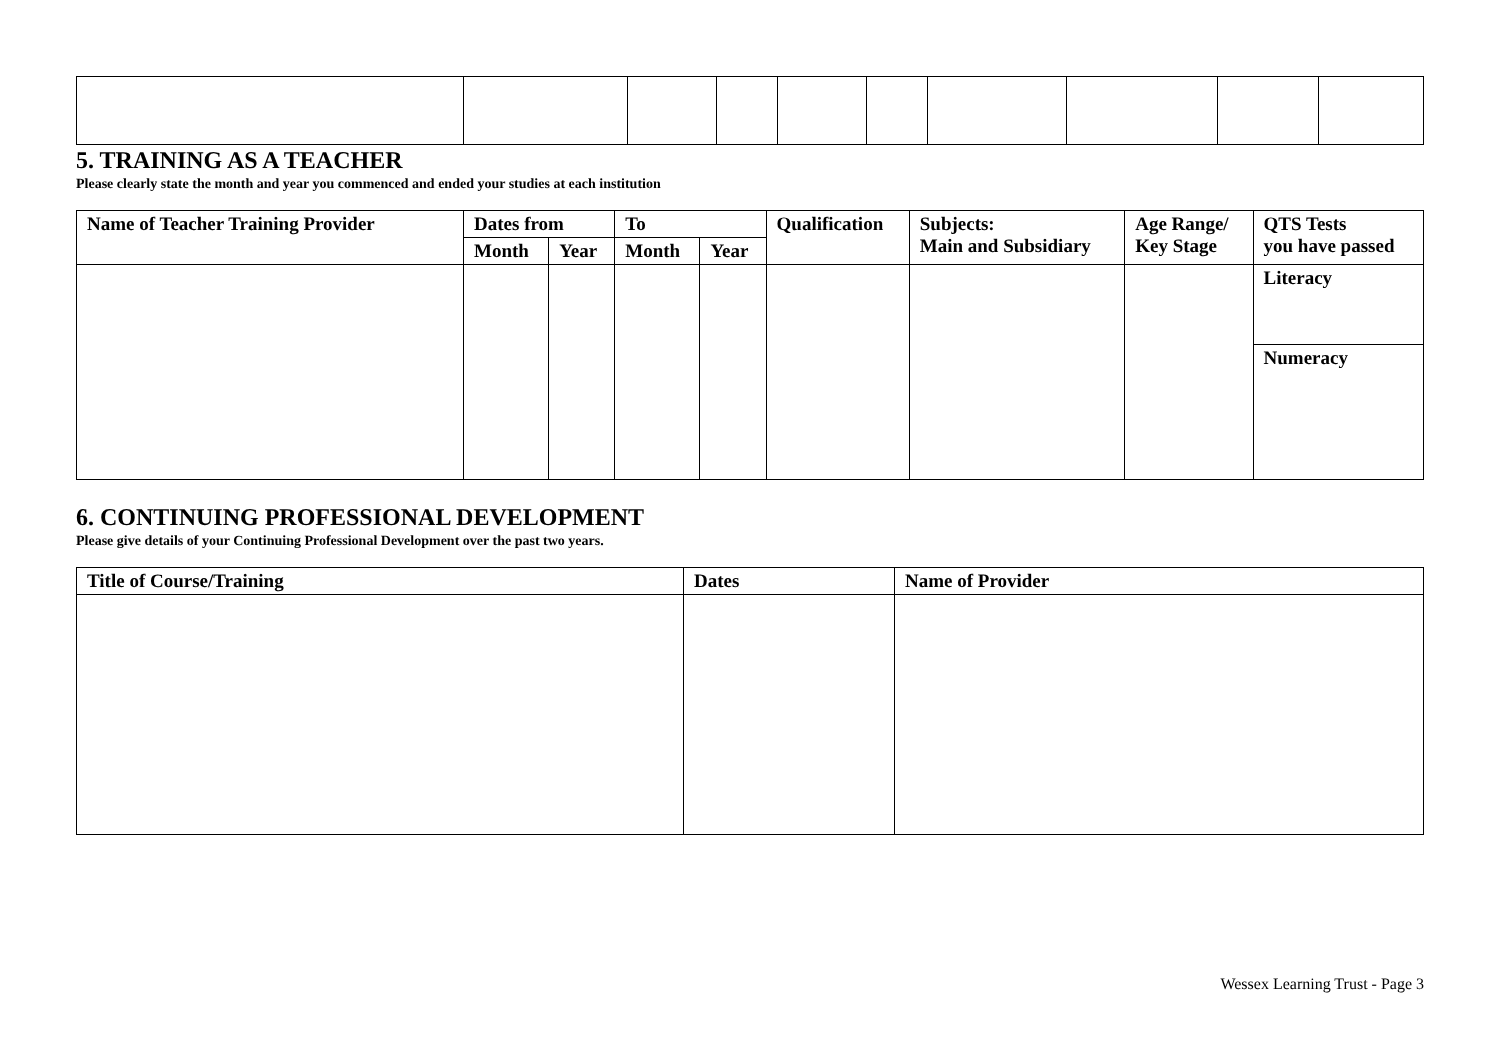5. TRAINING AS A TEACHER
Please clearly state the month and year you commenced and ended your studies at each institution
| Name of Teacher Training Provider | Dates from | | To | | Qualification | Subjects: Main and Subsidiary | Age Range/ Key Stage | QTS Tests you have passed |
| --- | --- | --- | --- | --- | --- | --- | --- | --- |
| | Month | Year | Month | Year | | | | |
| | | | | | | | | Literacy |
| | | | | | | | | Numeracy |
6. CONTINUING PROFESSIONAL DEVELOPMENT
Please give details of your Continuing Professional Development over the past two years.
| Title of Course/Training | Dates | Name of Provider |
| --- | --- | --- |
Wessex Learning Trust - Page 3